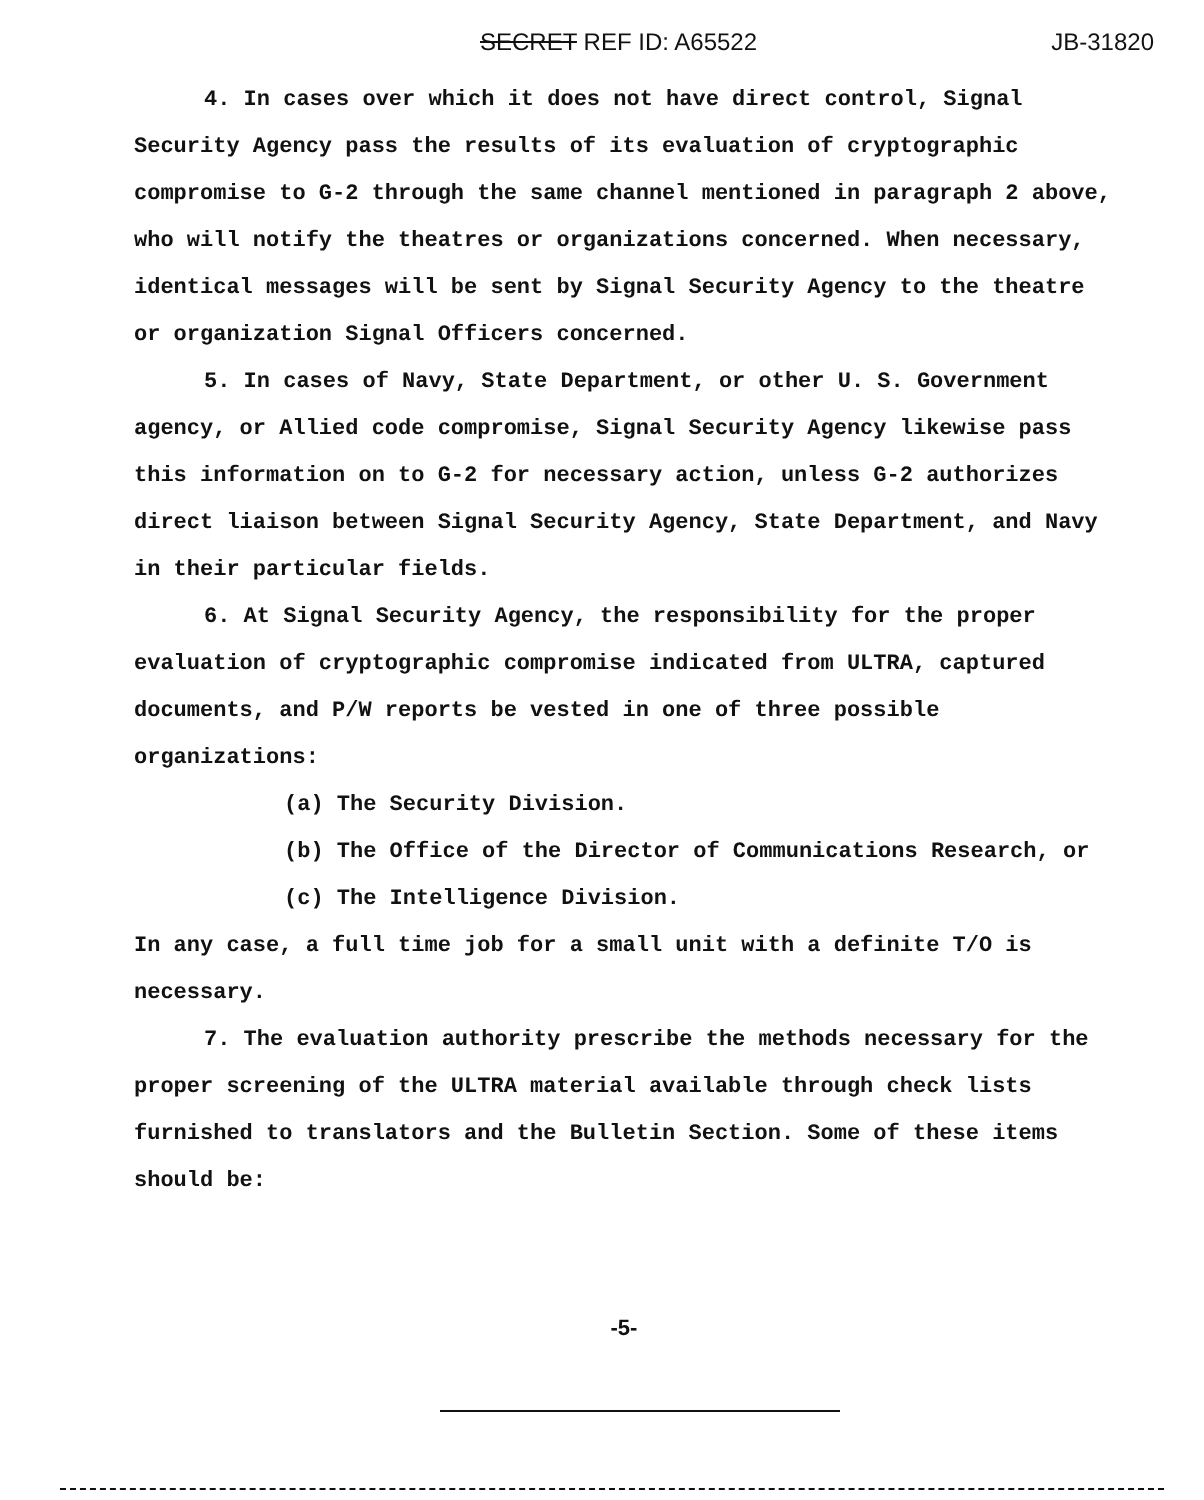SECRET REF ID: A65522 JB-31820
4. In cases over which it does not have direct control, Signal Security Agency pass the results of its evaluation of cryptographic compromise to G-2 through the same channel mentioned in paragraph 2 above, who will notify the theatres or organizations concerned. When necessary, identical messages will be sent by Signal Security Agency to the theatre or organization Signal Officers concerned.
5. In cases of Navy, State Department, or other U. S. Government agency, or Allied code compromise, Signal Security Agency likewise pass this information on to G-2 for necessary action, unless G-2 authorizes direct liaison between Signal Security Agency, State Department, and Navy in their particular fields.
6. At Signal Security Agency, the responsibility for the proper evaluation of cryptographic compromise indicated from ULTRA, captured documents, and P/W reports be vested in one of three possible organizations:
(a) The Security Division.
(b) The Office of the Director of Communications Research, or
(c) The Intelligence Division.
In any case, a full time job for a small unit with a definite T/O is necessary.
7. The evaluation authority prescribe the methods necessary for the proper screening of the ULTRA material available through check lists furnished to translators and the Bulletin Section. Some of these items should be:
-5-